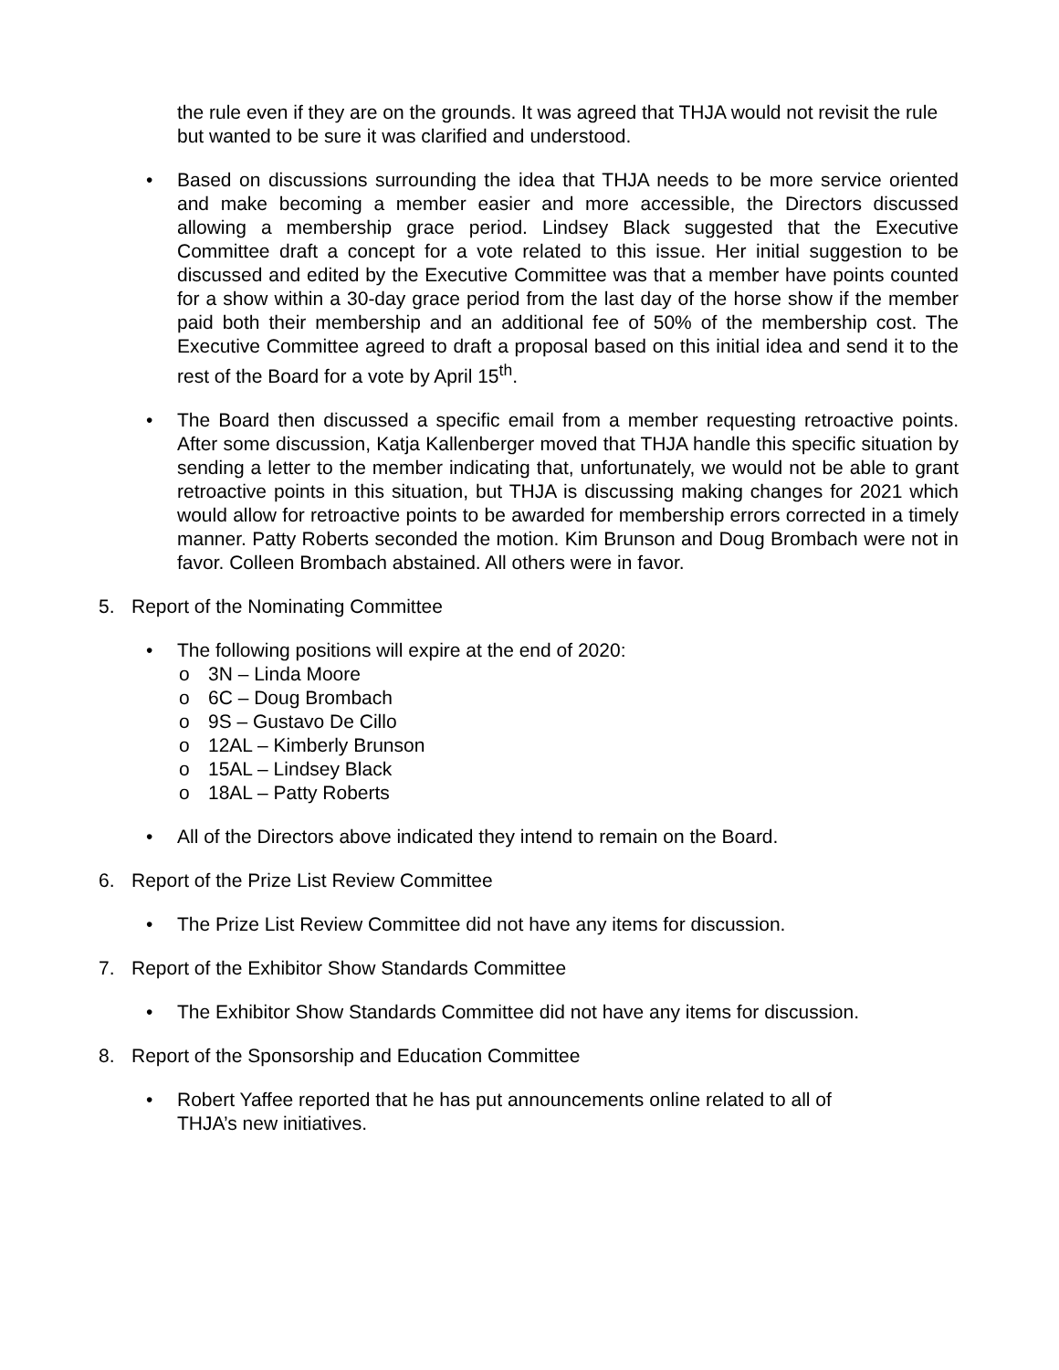the rule even if they are on the grounds. It was agreed that THJA would not revisit the rule but wanted to be sure it was clarified and understood.
• Based on discussions surrounding the idea that THJA needs to be more service oriented and make becoming a member easier and more accessible, the Directors discussed allowing a membership grace period. Lindsey Black suggested that the Executive Committee draft a concept for a vote related to this issue. Her initial suggestion to be discussed and edited by the Executive Committee was that a member have points counted for a show within a 30-day grace period from the last day of the horse show if the member paid both their membership and an additional fee of 50% of the membership cost. The Executive Committee agreed to draft a proposal based on this initial idea and send it to the rest of the Board for a vote by April 15<sup>th</sup>.
• The Board then discussed a specific email from a member requesting retroactive points. After some discussion, Katja Kallenberger moved that THJA handle this specific situation by sending a letter to the member indicating that, unfortunately, we would not be able to grant retroactive points in this situation, but THJA is discussing making changes for 2021 which would allow for retroactive points to be awarded for membership errors corrected in a timely manner. Patty Roberts seconded the motion. Kim Brunson and Doug Brombach were not in favor. Colleen Brombach abstained. All others were in favor.
5. Report of the Nominating Committee
• The following positions will expire at the end of 2020:
o 3N – Linda Moore
o 6C – Doug Brombach
o 9S – Gustavo De Cillo
o 12AL – Kimberly Brunson
o 15AL – Lindsey Black
o 18AL – Patty Roberts
• All of the Directors above indicated they intend to remain on the Board.
6. Report of the Prize List Review Committee
• The Prize List Review Committee did not have any items for discussion.
7. Report of the Exhibitor Show Standards Committee
• The Exhibitor Show Standards Committee did not have any items for discussion.
8. Report of the Sponsorship and Education Committee
• Robert Yaffee reported that he has put announcements online related to all of THJA’s new initiatives.